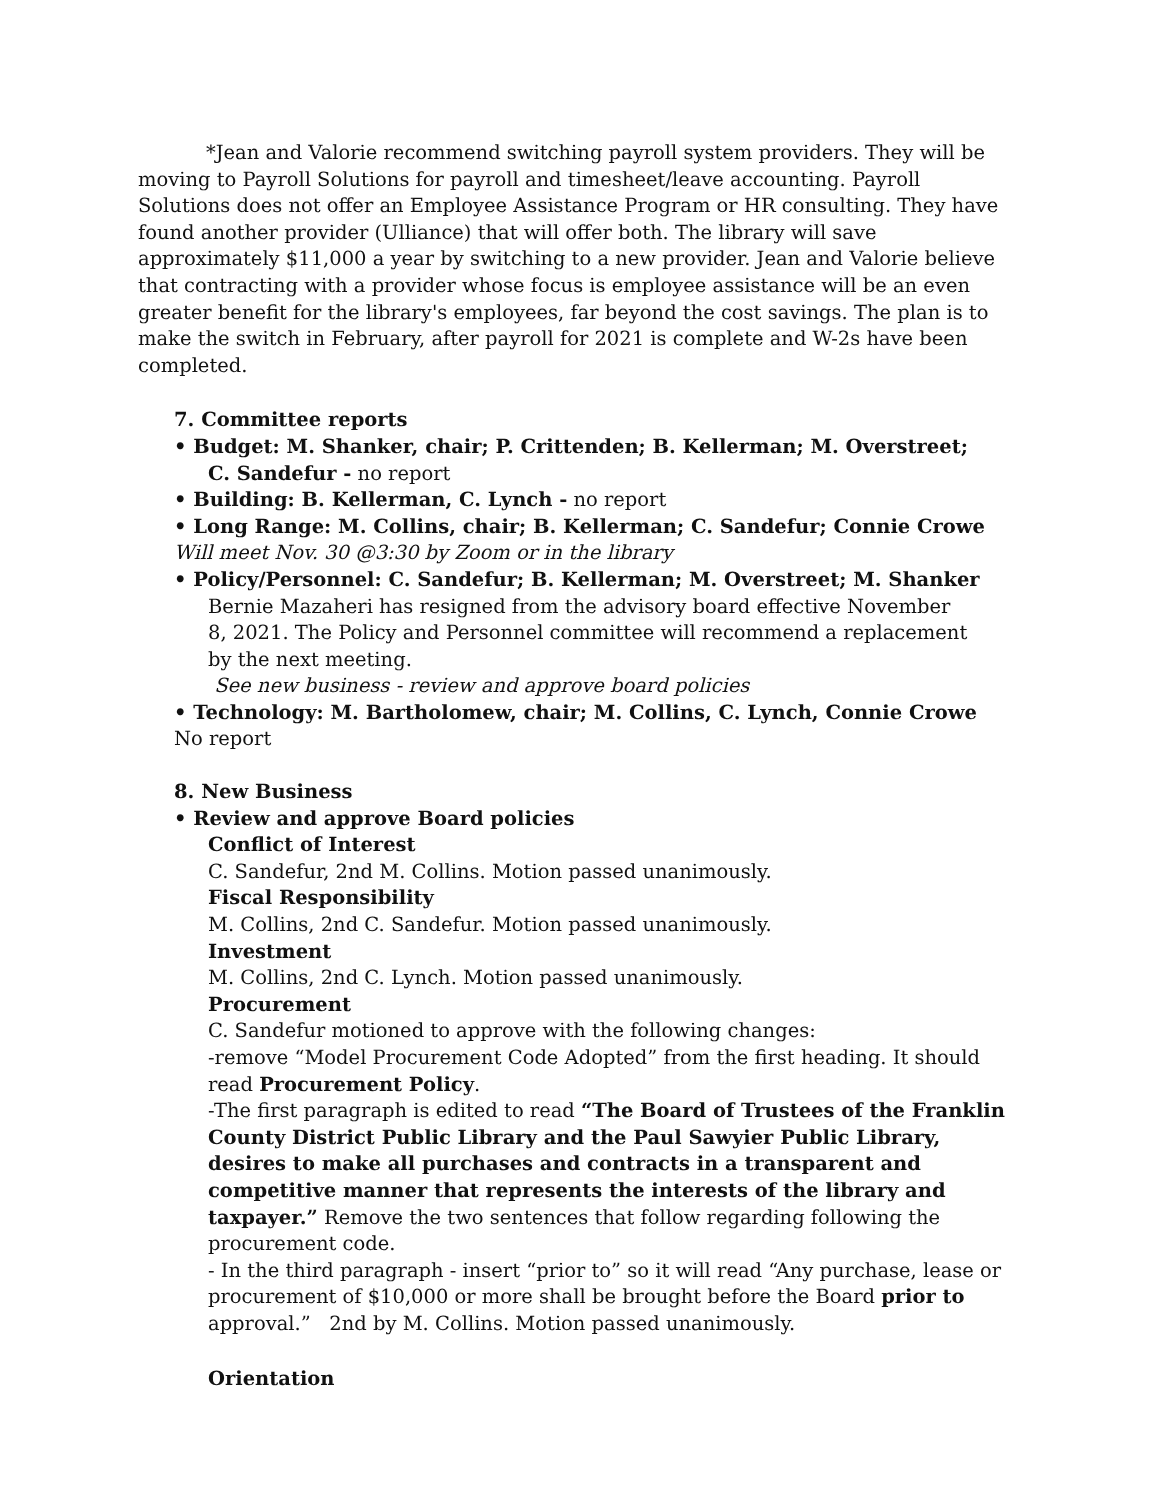*Jean and Valorie recommend switching payroll system providers. They will be moving to Payroll Solutions for payroll and timesheet/leave accounting. Payroll Solutions does not offer an Employee Assistance Program or HR consulting. They have found another provider (Ulliance) that will offer both. The library will save approximately $11,000 a year by switching to a new provider. Jean and Valorie believe that contracting with a provider whose focus is employee assistance will be an even greater benefit for the library's employees, far beyond the cost savings. The plan is to make the switch in February, after payroll for 2021 is complete and W-2s have been completed.
7. Committee reports
• Budget: M. Shanker, chair; P. Crittenden; B. Kellerman; M. Overstreet;
C. Sandefur - no report
• Building: B. Kellerman, C. Lynch - no report
• Long Range: M. Collins, chair; B. Kellerman; C. Sandefur; Connie Crowe
Will meet Nov. 30 @3:30 by Zoom or in the library
• Policy/Personnel: C. Sandefur; B. Kellerman; M. Overstreet; M. Shanker
Bernie Mazaheri has resigned from the advisory board effective November 8, 2021. The Policy and Personnel committee will recommend a replacement by the next meeting.
See new business - review and approve board policies
• Technology: M. Bartholomew, chair; M. Collins, C. Lynch, Connie Crowe
No report
8. New Business
• Review and approve Board policies
Conflict of Interest
C. Sandefur, 2nd M. Collins. Motion passed unanimously.
Fiscal Responsibility
M. Collins, 2nd C. Sandefur. Motion passed unanimously.
Investment
M. Collins, 2nd C. Lynch. Motion passed unanimously.
Procurement
C. Sandefur motioned to approve with the following changes:
-remove “Model Procurement Code Adopted” from the first heading. It should read Procurement Policy.
-The first paragraph is edited to read “The Board of Trustees of the Franklin County District Public Library and the Paul Sawyier Public Library, desires to make all purchases and contracts in a transparent and competitive manner that represents the interests of the library and taxpayer.” Remove the two sentences that follow regarding following the procurement code.
- In the third paragraph - insert “prior to” so it will read “Any purchase, lease or procurement of $10,000 or more shall be brought before the Board prior to approval.” 2nd by M. Collins. Motion passed unanimously.
Orientation